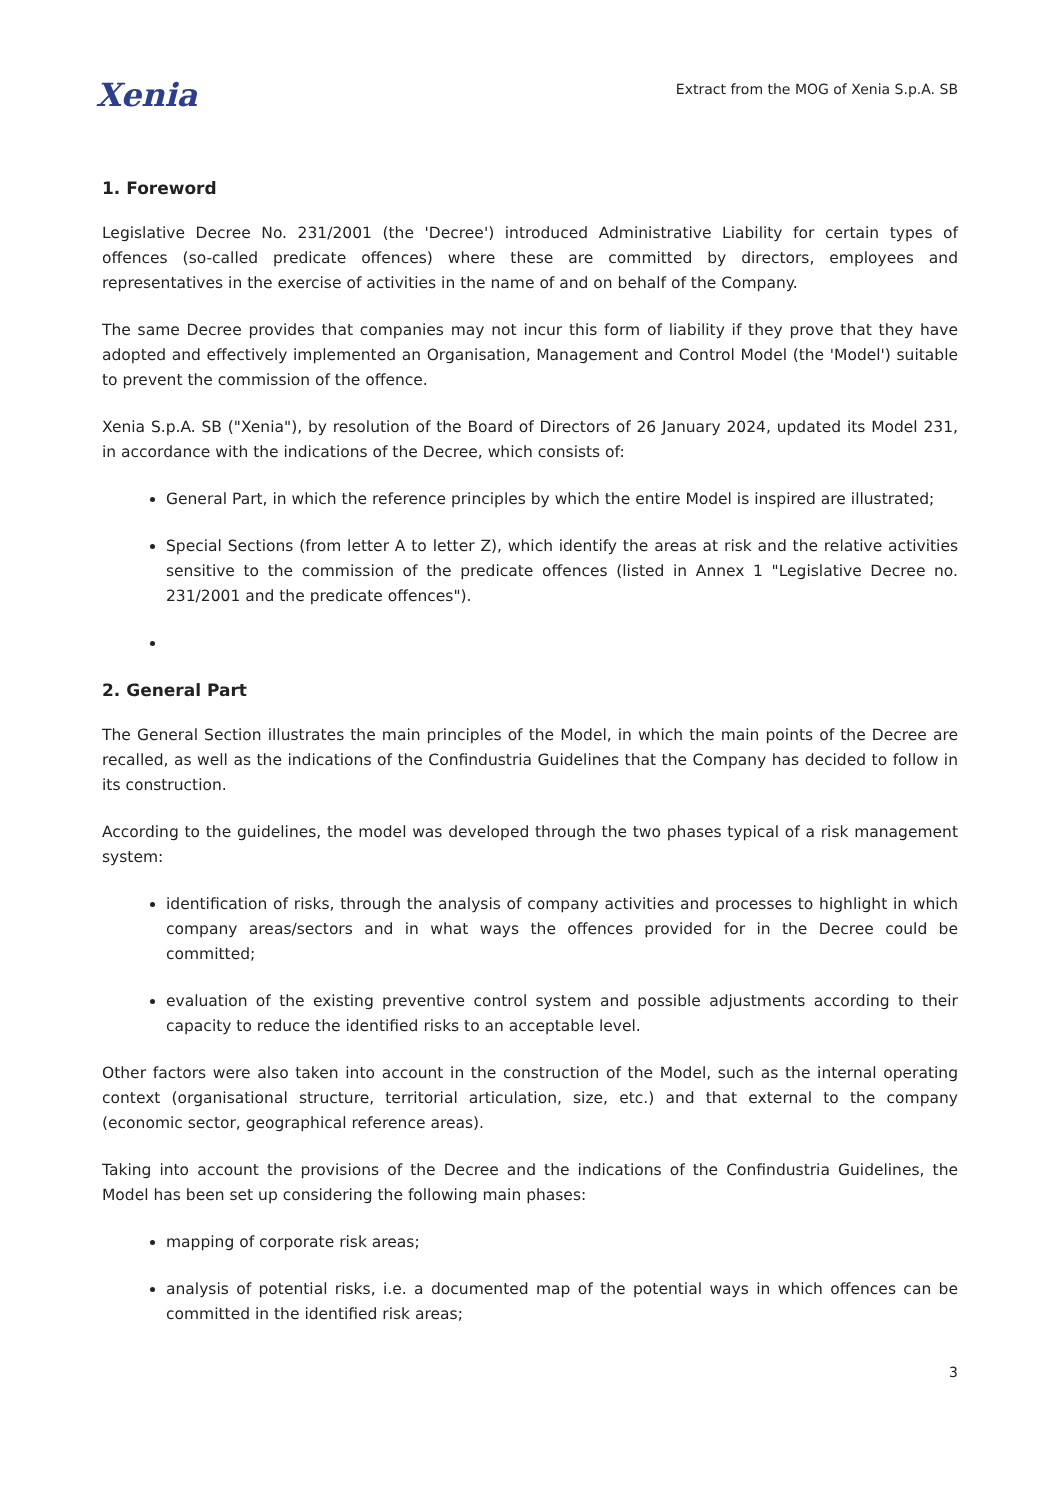Xenia
Extract from the MOG of Xenia S.p.A. SB
1. Foreword
Legislative Decree No. 231/2001 (the 'Decree') introduced Administrative Liability for certain types of offences (so-called predicate offences) where these are committed by directors, employees and representatives in the exercise of activities in the name of and on behalf of the Company.
The same Decree provides that companies may not incur this form of liability if they prove that they have adopted and effectively implemented an Organisation, Management and Control Model (the 'Model') suitable to prevent the commission of the offence.
Xenia S.p.A. SB ("Xenia"), by resolution of the Board of Directors of 26 January 2024, updated its Model 231, in accordance with the indications of the Decree, which consists of:
General Part, in which the reference principles by which the entire Model is inspired are illustrated;
Special Sections (from letter A to letter Z), which identify the areas at risk and the relative activities sensitive to the commission of the predicate offences (listed in Annex 1 "Legislative Decree no. 231/2001 and the predicate offences").
2. General Part
The General Section illustrates the main principles of the Model, in which the main points of the Decree are recalled, as well as the indications of the Confindustria Guidelines that the Company has decided to follow in its construction.
According to the guidelines, the model was developed through the two phases typical of a risk management system:
identification of risks, through the analysis of company activities and processes to highlight in which company areas/sectors and in what ways the offences provided for in the Decree could be committed;
evaluation of the existing preventive control system and possible adjustments according to their capacity to reduce the identified risks to an acceptable level.
Other factors were also taken into account in the construction of the Model, such as the internal operating context (organisational structure, territorial articulation, size, etc.) and that external to the company (economic sector, geographical reference areas).
Taking into account the provisions of the Decree and the indications of the Confindustria Guidelines, the Model has been set up considering the following main phases:
mapping of corporate risk areas;
analysis of potential risks, i.e. a documented map of the potential ways in which offences can be committed in the identified risk areas;
3